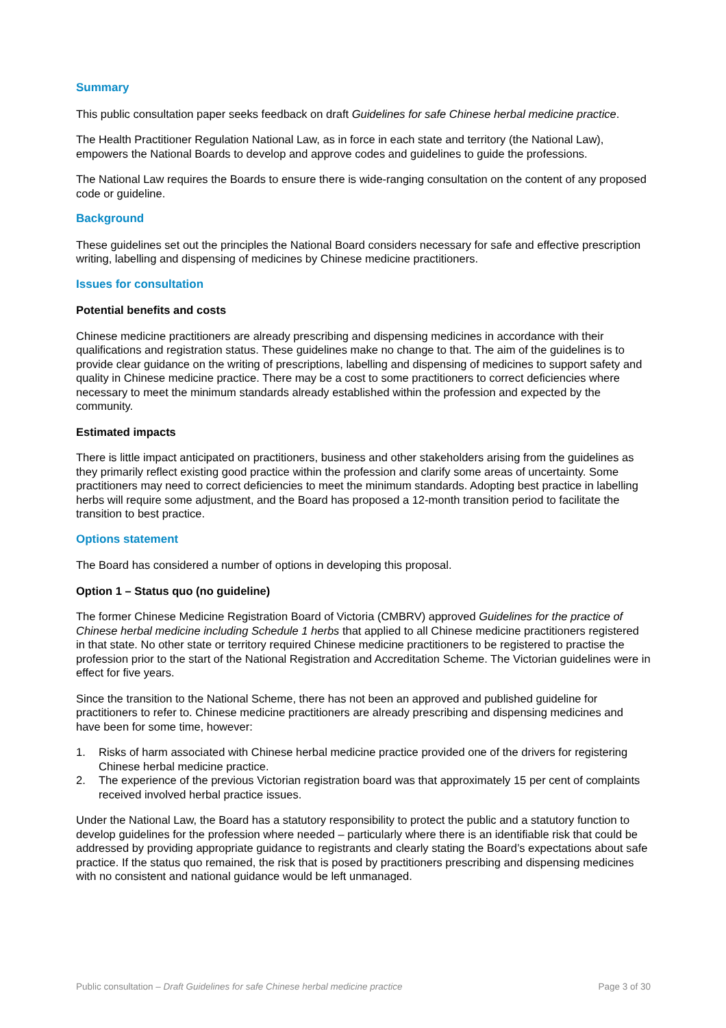Summary
This public consultation paper seeks feedback on draft Guidelines for safe Chinese herbal medicine practice.
The Health Practitioner Regulation National Law, as in force in each state and territory (the National Law), empowers the National Boards to develop and approve codes and guidelines to guide the professions.
The National Law requires the Boards to ensure there is wide-ranging consultation on the content of any proposed code or guideline.
Background
These guidelines set out the principles the National Board considers necessary for safe and effective prescription writing, labelling and dispensing of medicines by Chinese medicine practitioners.
Issues for consultation
Potential benefits and costs
Chinese medicine practitioners are already prescribing and dispensing medicines in accordance with their qualifications and registration status. These guidelines make no change to that. The aim of the guidelines is to provide clear guidance on the writing of prescriptions, labelling and dispensing of medicines to support safety and quality in Chinese medicine practice. There may be a cost to some practitioners to correct deficiencies where necessary to meet the minimum standards already established within the profession and expected by the community.
Estimated impacts
There is little impact anticipated on practitioners, business and other stakeholders arising from the guidelines as they primarily reflect existing good practice within the profession and clarify some areas of uncertainty. Some practitioners may need to correct deficiencies to meet the minimum standards. Adopting best practice in labelling herbs will require some adjustment, and the Board has proposed a 12-month transition period to facilitate the transition to best practice.
Options statement
The Board has considered a number of options in developing this proposal.
Option 1 – Status quo (no guideline)
The former Chinese Medicine Registration Board of Victoria (CMBRV) approved Guidelines for the practice of Chinese herbal medicine including Schedule 1 herbs that applied to all Chinese medicine practitioners registered in that state. No other state or territory required Chinese medicine practitioners to be registered to practise the profession prior to the start of the National Registration and Accreditation Scheme. The Victorian guidelines were in effect for five years.
Since the transition to the National Scheme, there has not been an approved and published guideline for practitioners to refer to. Chinese medicine practitioners are already prescribing and dispensing medicines and have been for some time, however:
1. Risks of harm associated with Chinese herbal medicine practice provided one of the drivers for registering Chinese herbal medicine practice.
2. The experience of the previous Victorian registration board was that approximately 15 per cent of complaints received involved herbal practice issues.
Under the National Law, the Board has a statutory responsibility to protect the public and a statutory function to develop guidelines for the profession where needed – particularly where there is an identifiable risk that could be addressed by providing appropriate guidance to registrants and clearly stating the Board’s expectations about safe practice. If the status quo remained, the risk that is posed by practitioners prescribing and dispensing medicines with no consistent and national guidance would be left unmanaged.
Public consultation – Draft Guidelines for safe Chinese herbal medicine practice Page 3 of 30